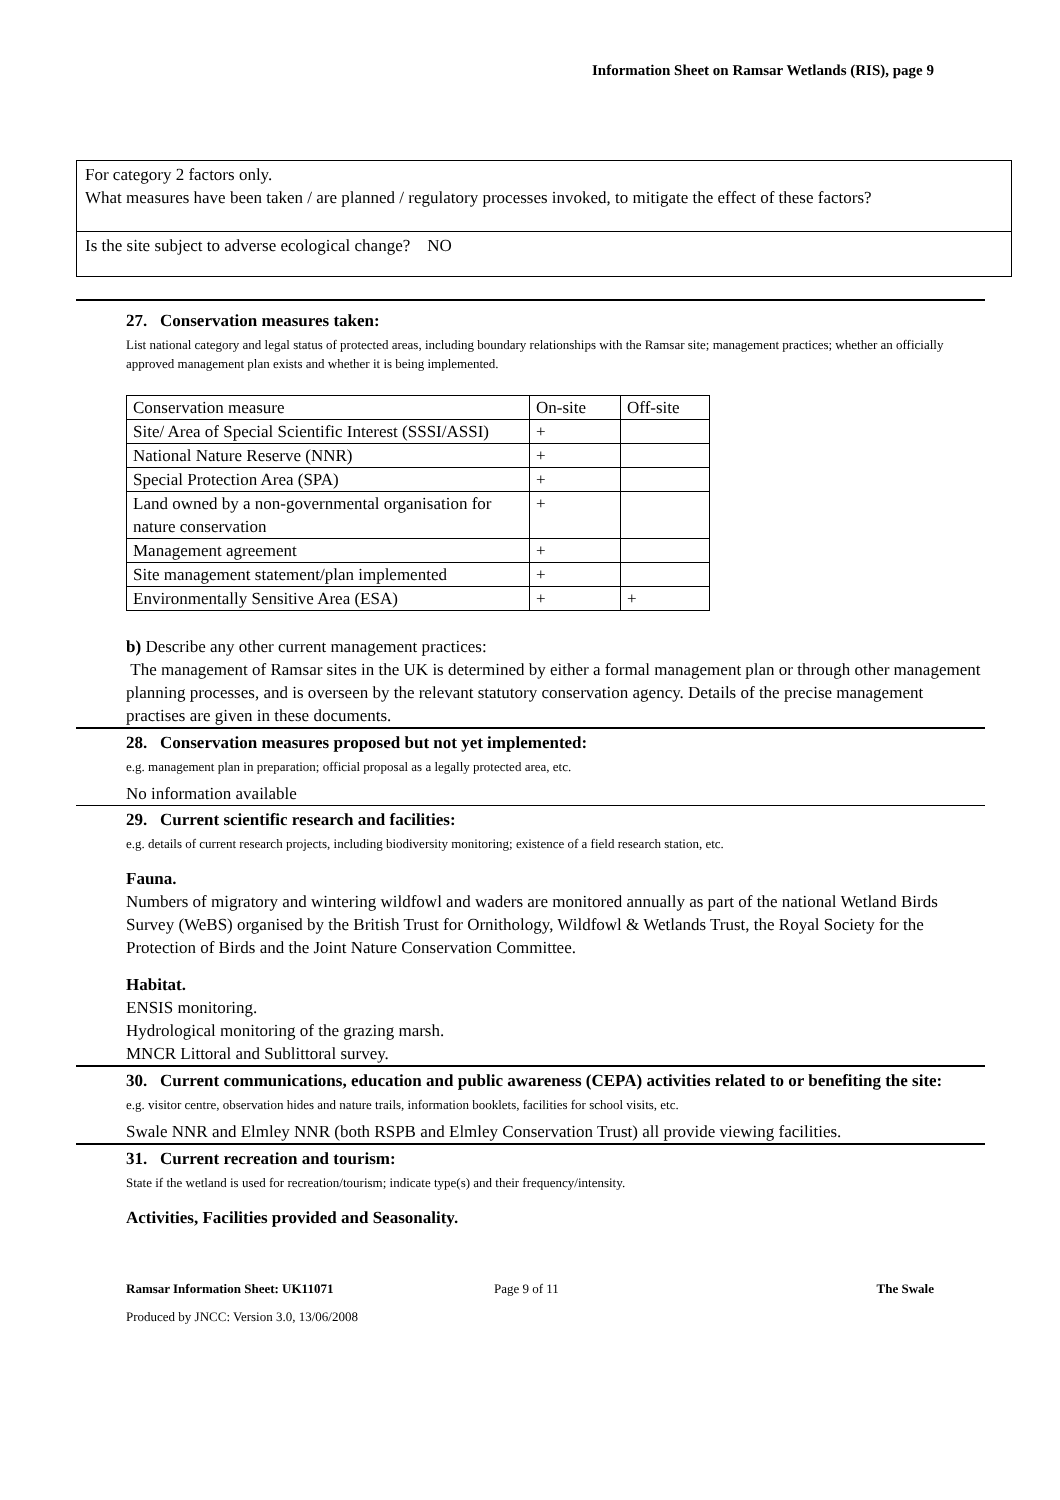Information Sheet on Ramsar Wetlands (RIS), page 9
For category 2 factors only.
What measures have been taken / are planned / regulatory processes invoked, to mitigate the effect of these factors?
Is the site subject to adverse ecological change? NO
27. Conservation measures taken:
List national category and legal status of protected areas, including boundary relationships with the Ramsar site; management practices; whether an officially approved management plan exists and whether it is being implemented.
| Conservation measure | On-site | Off-site |
| --- | --- | --- |
| Site/ Area of Special Scientific Interest (SSSI/ASSI) | + | |
| National Nature Reserve (NNR) | + | |
| Special Protection Area (SPA) | + | |
| Land owned by a non-governmental organisation for nature conservation | + | |
| Management agreement | + | |
| Site management statement/plan implemented | + | |
| Environmentally Sensitive Area (ESA) | + | + |
b) Describe any other current management practices:
The management of Ramsar sites in the UK is determined by either a formal management plan or through other management planning processes, and is overseen by the relevant statutory conservation agency. Details of the precise management practises are given in these documents.
28. Conservation measures proposed but not yet implemented:
e.g. management plan in preparation; official proposal as a legally protected area, etc.
No information available
29. Current scientific research and facilities:
e.g. details of current research projects, including biodiversity monitoring; existence of a field research station, etc.
Fauna.
Numbers of migratory and wintering wildfowl and waders are monitored annually as part of the national Wetland Birds Survey (WeBS) organised by the British Trust for Ornithology, Wildfowl & Wetlands Trust, the Royal Society for the Protection of Birds and the Joint Nature Conservation Committee.
Habitat.
ENSIS monitoring.
Hydrological monitoring of the grazing marsh.
MNCR Littoral and Sublittoral survey.
30. Current communications, education and public awareness (CEPA) activities related to or benefiting the site:
e.g. visitor centre, observation hides and nature trails, information booklets, facilities for school visits, etc.
Swale NNR and Elmley NNR (both RSPB and Elmley Conservation Trust) all provide viewing facilities.
31. Current recreation and tourism:
State if the wetland is used for recreation/tourism; indicate type(s) and their frequency/intensity.
Activities, Facilities provided and Seasonality.
Ramsar Information Sheet: UK11071 Page 9 of 11 The Swale
Produced by JNCC: Version 3.0, 13/06/2008